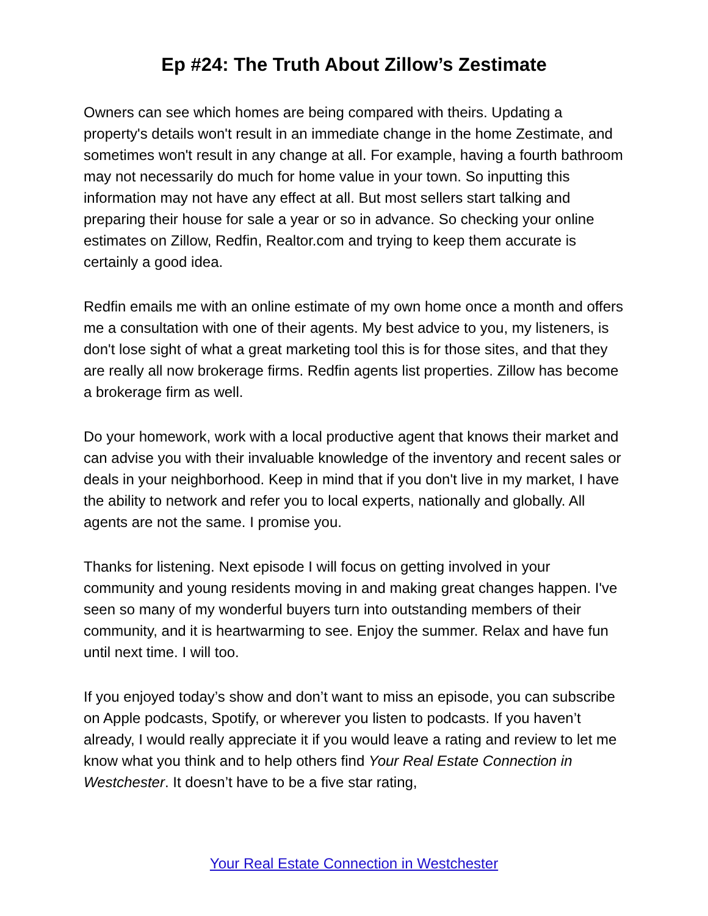Ep #24: The Truth About Zillow’s Zestimate
Owners can see which homes are being compared with theirs. Updating a property's details won't result in an immediate change in the home Zestimate, and sometimes won't result in any change at all. For example, having a fourth bathroom may not necessarily do much for home value in your town. So inputting this information may not have any effect at all. But most sellers start talking and preparing their house for sale a year or so in advance. So checking your online estimates on Zillow, Redfin, Realtor.com and trying to keep them accurate is certainly a good idea.
Redfin emails me with an online estimate of my own home once a month and offers me a consultation with one of their agents. My best advice to you, my listeners, is don't lose sight of what a great marketing tool this is for those sites, and that they are really all now brokerage firms. Redfin agents list properties. Zillow has become a brokerage firm as well.
Do your homework, work with a local productive agent that knows their market and can advise you with their invaluable knowledge of the inventory and recent sales or deals in your neighborhood. Keep in mind that if you don't live in my market, I have the ability to network and refer you to local experts, nationally and globally. All agents are not the same. I promise you.
Thanks for listening. Next episode I will focus on getting involved in your community and young residents moving in and making great changes happen. I've seen so many of my wonderful buyers turn into outstanding members of their community, and it is heartwarming to see. Enjoy the summer. Relax and have fun until next time. I will too.
If you enjoyed today’s show and don’t want to miss an episode, you can subscribe on Apple podcasts, Spotify, or wherever you listen to podcasts. If you haven’t already, I would really appreciate it if you would leave a rating and review to let me know what you think and to help others find Your Real Estate Connection in Westchester. It doesn’t have to be a five star rating,
Your Real Estate Connection in Westchester